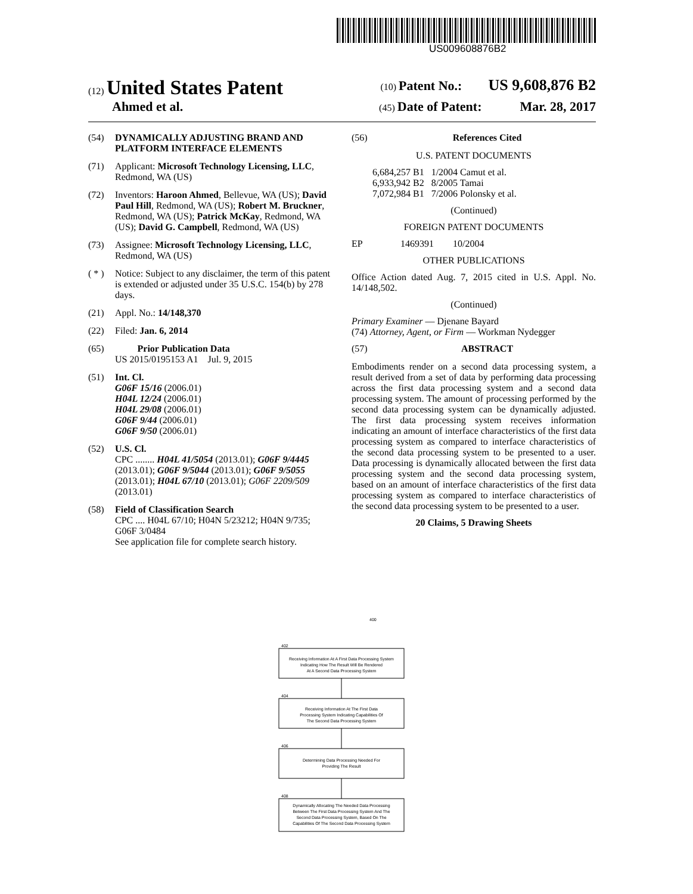US009608876B2
(12) United States Patent
(10) Patent No.: US 9,608,876 B2
Ahmed et al.
(45) Date of Patent: Mar. 28, 2017
(54) DYNAMICALLY ADJUSTING BRAND AND PLATFORM INTERFACE ELEMENTS
(71) Applicant: Microsoft Technology Licensing, LLC, Redmond, WA (US)
(72) Inventors: Haroon Ahmed, Bellevue, WA (US); David Paul Hill, Redmond, WA (US); Robert M. Bruckner, Redmond, WA (US); Patrick McKay, Redmond, WA (US); David G. Campbell, Redmond, WA (US)
(73) Assignee: Microsoft Technology Licensing, LLC, Redmond, WA (US)
( * )
Notice: Subject to any disclaimer, the term of this patent is extended or adjusted under 35 U.S.C. 154(b) by 278 days.
(21) Appl. No.: 14/148,370
(22) Filed: Jan. 6, 2014
(65) Prior Publication Data
US 2015/0195153 A1 Jul. 9, 2015
(51) Int. Cl.
G06F 15/16 (2006.01)
H04L 12/24 (2006.01)
H04L 29/08 (2006.01)
G06F 9/44 (2006.01)
G06F 9/50 (2006.01)
(52) U.S. Cl.
CPC ........ H04L 41/5054 (2013.01); G06F 9/4445 (2013.01); G06F 9/5044 (2013.01); G06F 9/5055 (2013.01); H04L 67/10 (2013.01); G06F 2209/509 (2013.01)
(58) Field of Classification Search
CPC .... H04L 67/10; H04N 5/23212; H04N 9/735; G06F 3/0484
See application file for complete search history.
(56) References Cited
U.S. PATENT DOCUMENTS
6,684,257 B1 1/2004 Camut et al.
6,933,942 B2 8/2005 Tamai
7,072,984 B1 7/2006 Polonsky et al.
(Continued)
FOREIGN PATENT DOCUMENTS
EP 1469391 10/2004
OTHER PUBLICATIONS
Office Action dated Aug. 7, 2015 cited in U.S. Appl. No. 14/148,502.
(Continued)
Primary Examiner — Djenane Bayard
(74) Attorney, Agent, or Firm — Workman Nydegger
(57) ABSTRACT
Embodiments render on a second data processing system, a result derived from a set of data by performing data processing across the first data processing system and a second data processing system. The amount of processing performed by the second data processing system can be dynamically adjusted. The first data processing system receives information indicating an amount of interface characteristics of the first data processing system as compared to interface characteristics of the second data processing system to be presented to a user. Data processing is dynamically allocated between the first data processing system and the second data processing system, based on an amount of interface characteristics of the first data processing system as compared to interface characteristics of the second data processing system to be presented to a user.
20 Claims, 5 Drawing Sheets
400
402
Receiving Information At A First Data Processing System
Indicating How The Result Will Be Rendered
At A Second Data Processing System
404
Receiving Information At The First Data
Processing System Indicating Capabilities Of
The Second Data Processing System
406
Determining Data Processing Needed For
Providing The Result
408
Dynamically Allocating The Needed Data Processing
Between The First Data Processing System And The
Second Data Processing System, Based On The
Capabilities Of The Second Data Processing System